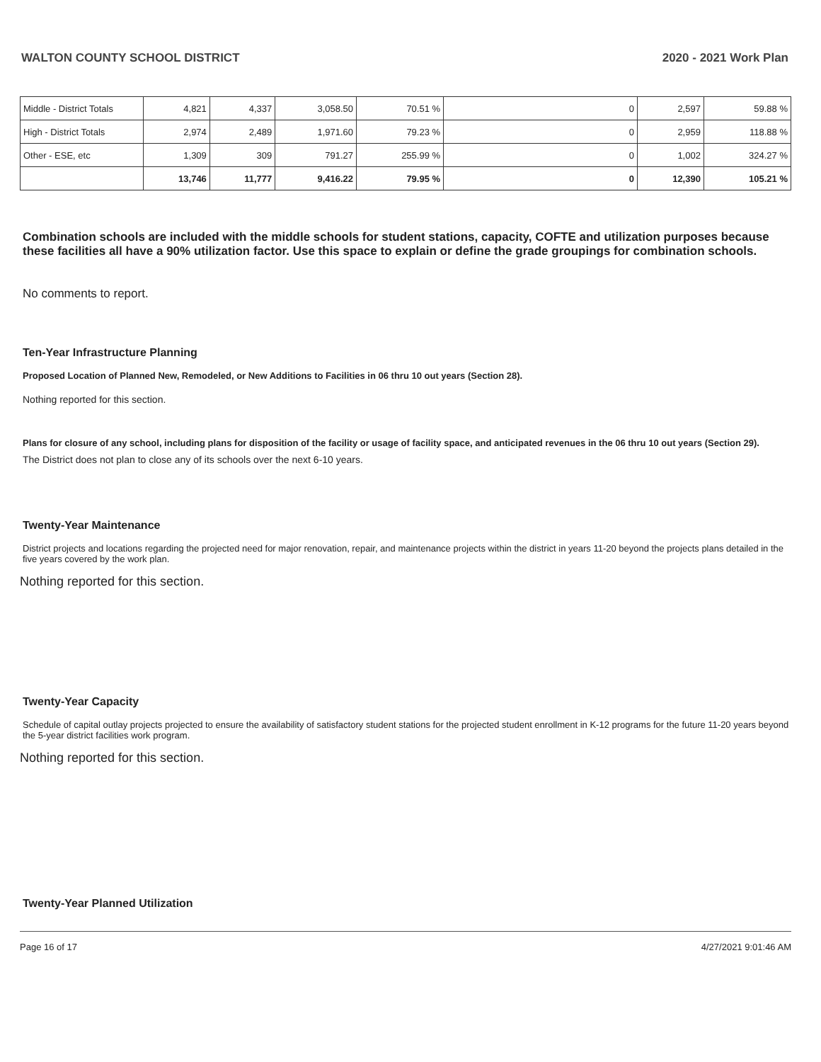WALTON COUNTY SCHOOL DISTRICT 2020 - 2021 Work Plan
| Middle - District Totals | 4,821 | 4,337 | 3,058.50 | 70.51 % | 0 | 2,597 | 59.88 % |
| High - District Totals | 2,974 | 2,489 | 1,971.60 | 79.23 % | 0 | 2,959 | 118.88 % |
| Other - ESE, etc | 1,309 | 309 | 791.27 | 255.99 % | 0 | 1,002 | 324.27 % |
| | 13,746 | 11,777 | 9,416.22 | 79.95 % | 0 | 12,390 | 105.21 % |
Combination schools are included with the middle schools for student stations, capacity, COFTE and utilization purposes because these facilities all have a 90% utilization factor. Use this space to explain or define the grade groupings for combination schools.
No comments to report.
Ten-Year Infrastructure Planning
Proposed Location of Planned New, Remodeled, or New Additions to Facilities in 06 thru 10 out years (Section 28).
Nothing reported for this section.
Plans for closure of any school, including plans for disposition of the facility or usage of facility space, and anticipated revenues in the 06 thru 10 out years (Section 29).
The District does not plan to close any of its schools over the next 6-10 years.
Twenty-Year Maintenance
District projects and locations regarding the projected need for major renovation, repair, and maintenance projects within the district in years 11-20 beyond the projects plans detailed in the five years covered by the work plan.
Nothing reported for this section.
Twenty-Year Capacity
Schedule of capital outlay projects projected to ensure the availability of satisfactory student stations for the projected student enrollment in K-12 programs for the future 11-20 years beyond the 5-year district facilities work program.
Nothing reported for this section.
Twenty-Year Planned Utilization
Page 16 of 17 4/27/2021 9:01:46 AM